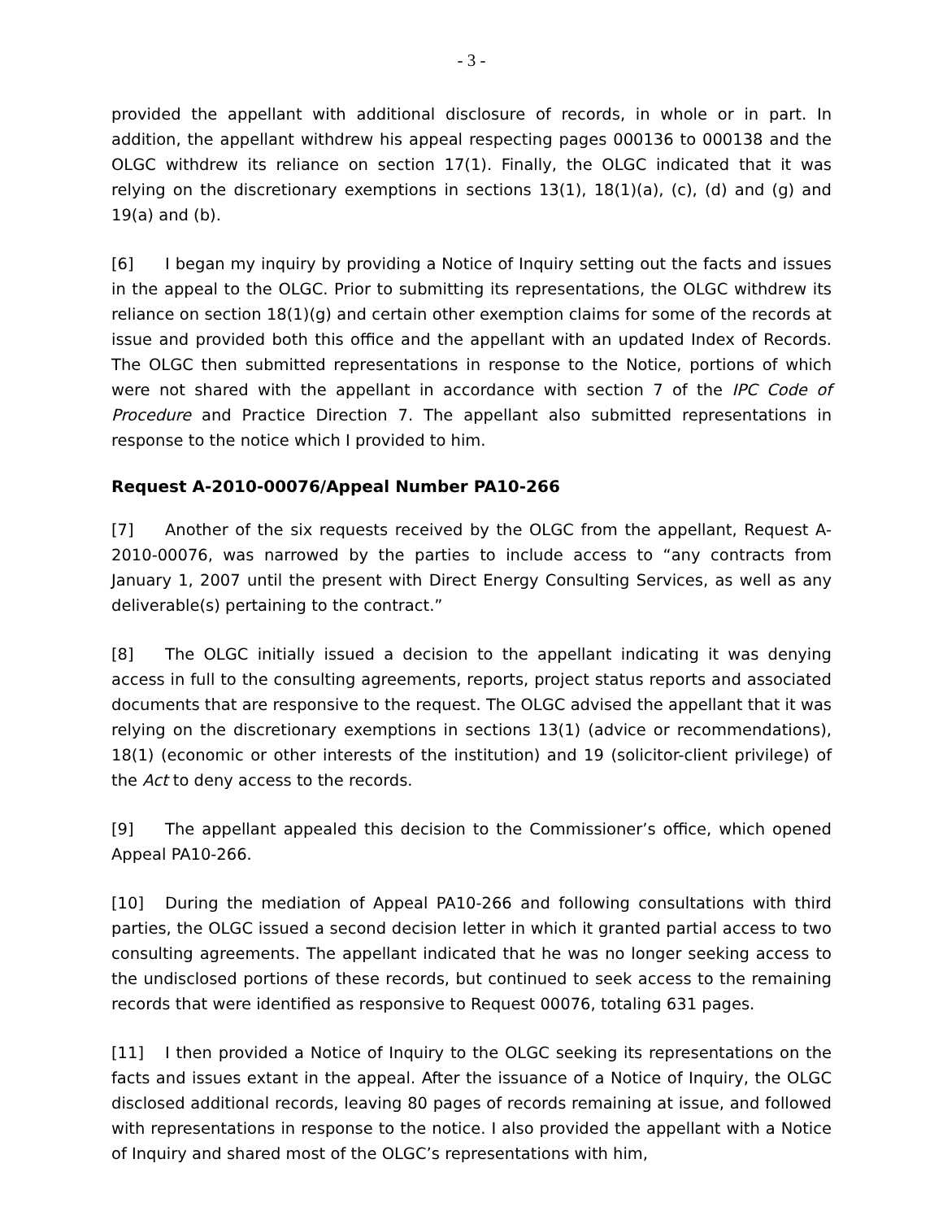- 3 -
provided the appellant with additional disclosure of records, in whole or in part. In addition, the appellant withdrew his appeal respecting pages 000136 to 000138 and the OLGC withdrew its reliance on section 17(1). Finally, the OLGC indicated that it was relying on the discretionary exemptions in sections 13(1), 18(1)(a), (c), (d) and (g) and 19(a) and (b).
[6] I began my inquiry by providing a Notice of Inquiry setting out the facts and issues in the appeal to the OLGC. Prior to submitting its representations, the OLGC withdrew its reliance on section 18(1)(g) and certain other exemption claims for some of the records at issue and provided both this office and the appellant with an updated Index of Records. The OLGC then submitted representations in response to the Notice, portions of which were not shared with the appellant in accordance with section 7 of the IPC Code of Procedure and Practice Direction 7. The appellant also submitted representations in response to the notice which I provided to him.
Request A-2010-00076/Appeal Number PA10-266
[7] Another of the six requests received by the OLGC from the appellant, Request A-2010-00076, was narrowed by the parties to include access to “any contracts from January 1, 2007 until the present with Direct Energy Consulting Services, as well as any deliverable(s) pertaining to the contract.”
[8] The OLGC initially issued a decision to the appellant indicating it was denying access in full to the consulting agreements, reports, project status reports and associated documents that are responsive to the request. The OLGC advised the appellant that it was relying on the discretionary exemptions in sections 13(1) (advice or recommendations), 18(1) (economic or other interests of the institution) and 19 (solicitor-client privilege) of the Act to deny access to the records.
[9] The appellant appealed this decision to the Commissioner’s office, which opened Appeal PA10-266.
[10] During the mediation of Appeal PA10-266 and following consultations with third parties, the OLGC issued a second decision letter in which it granted partial access to two consulting agreements. The appellant indicated that he was no longer seeking access to the undisclosed portions of these records, but continued to seek access to the remaining records that were identified as responsive to Request 00076, totaling 631 pages.
[11] I then provided a Notice of Inquiry to the OLGC seeking its representations on the facts and issues extant in the appeal. After the issuance of a Notice of Inquiry, the OLGC disclosed additional records, leaving 80 pages of records remaining at issue, and followed with representations in response to the notice. I also provided the appellant with a Notice of Inquiry and shared most of the OLGC’s representations with him,